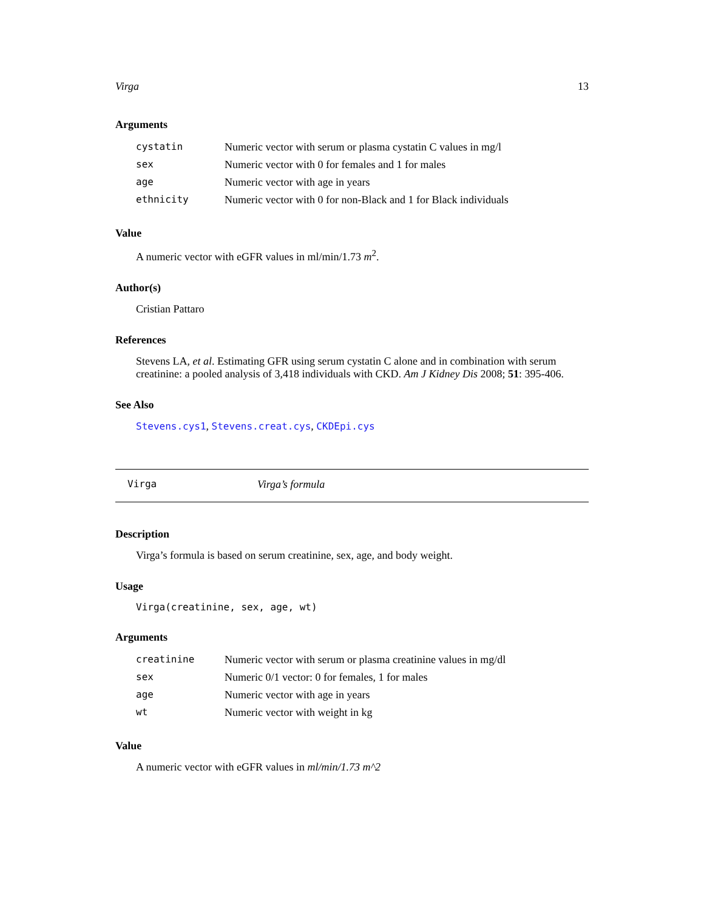Virga 13
Arguments
| cystatin | Numeric vector with serum or plasma cystatin C values in mg/l |
| sex | Numeric vector with 0 for females and 1 for males |
| age | Numeric vector with age in years |
| ethnicity | Numeric vector with 0 for non-Black and 1 for Black individuals |
Value
A numeric vector with eGFR values in ml/min/1.73 m<sup>2</sup>.
Author(s)
Cristian Pattaro
References
Stevens LA, et al. Estimating GFR using serum cystatin C alone and in combination with serum creatinine: a pooled analysis of 3,418 individuals with CKD. Am J Kidney Dis 2008; 51: 395-406.
See Also
Stevens.cys1, Stevens.creat.cys, CKDEpi.cys
Virga Virga’s formula
Description
Virga’s formula is based on serum creatinine, sex, age, and body weight.
Usage
Virga(creatinine, sex, age, wt)
Arguments
| creatinine | Numeric vector with serum or plasma creatinine values in mg/dl |
| sex | Numeric 0/1 vector: 0 for females, 1 for males |
| age | Numeric vector with age in years |
| wt | Numeric vector with weight in kg |
Value
A numeric vector with eGFR values in ml/min/1.73 m^2